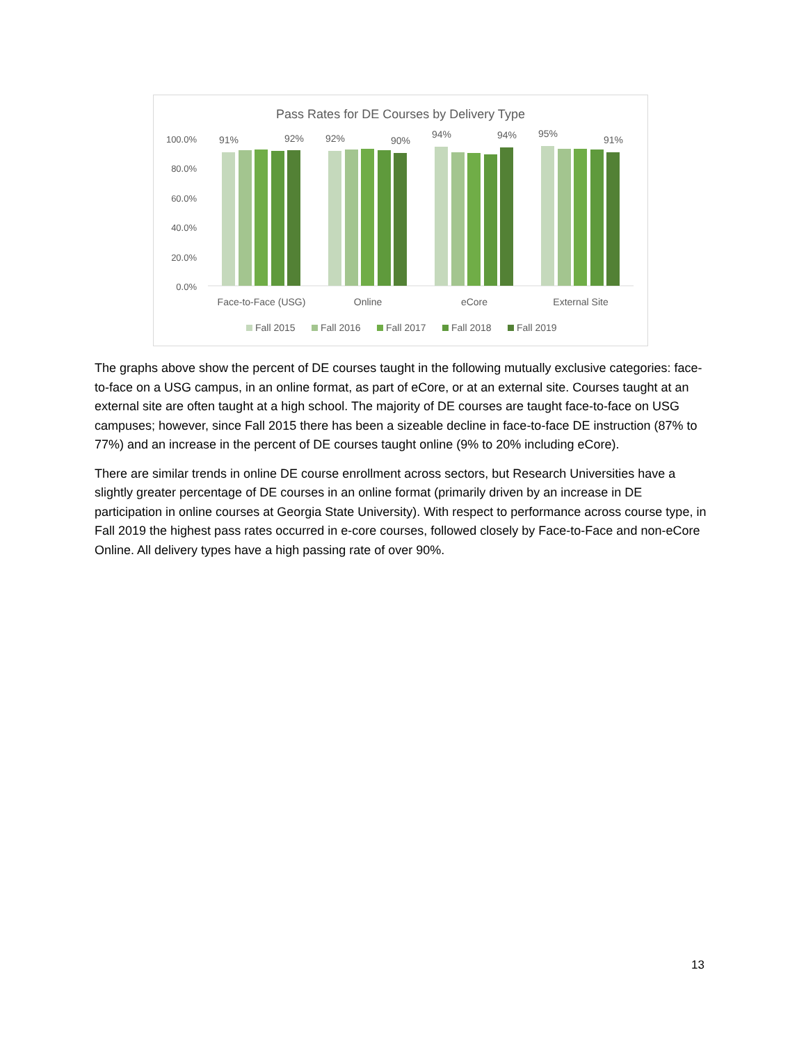Pass Rates for DE Courses by Delivery Type
100.0%
80.0%
60.0%
40.0%
20.0%
0.0%
91%
92%
92%
90%
94%
94%
95%
91%
Face-to-Face (USG)
Online
eCore
External Site
Fall 2015
Fall 2016
Fall 2017
Fall 2018
Fall 2019
The graphs above show the percent of DE courses taught in the following mutually exclusive categories: face-to-face on a USG campus, in an online format, as part of eCore, or at an external site. Courses taught at an external site are often taught at a high school. The majority of DE courses are taught face-to-face on USG campuses; however, since Fall 2015 there has been a sizeable decline in face-to-face DE instruction (87% to 77%) and an increase in the percent of DE courses taught online (9% to 20% including eCore).
There are similar trends in online DE course enrollment across sectors, but Research Universities have a slightly greater percentage of DE courses in an online format (primarily driven by an increase in DE participation in online courses at Georgia State University). With respect to performance across course type, in Fall 2019 the highest pass rates occurred in e-core courses, followed closely by Face-to-Face and non-eCore Online. All delivery types have a high passing rate of over 90%.
13